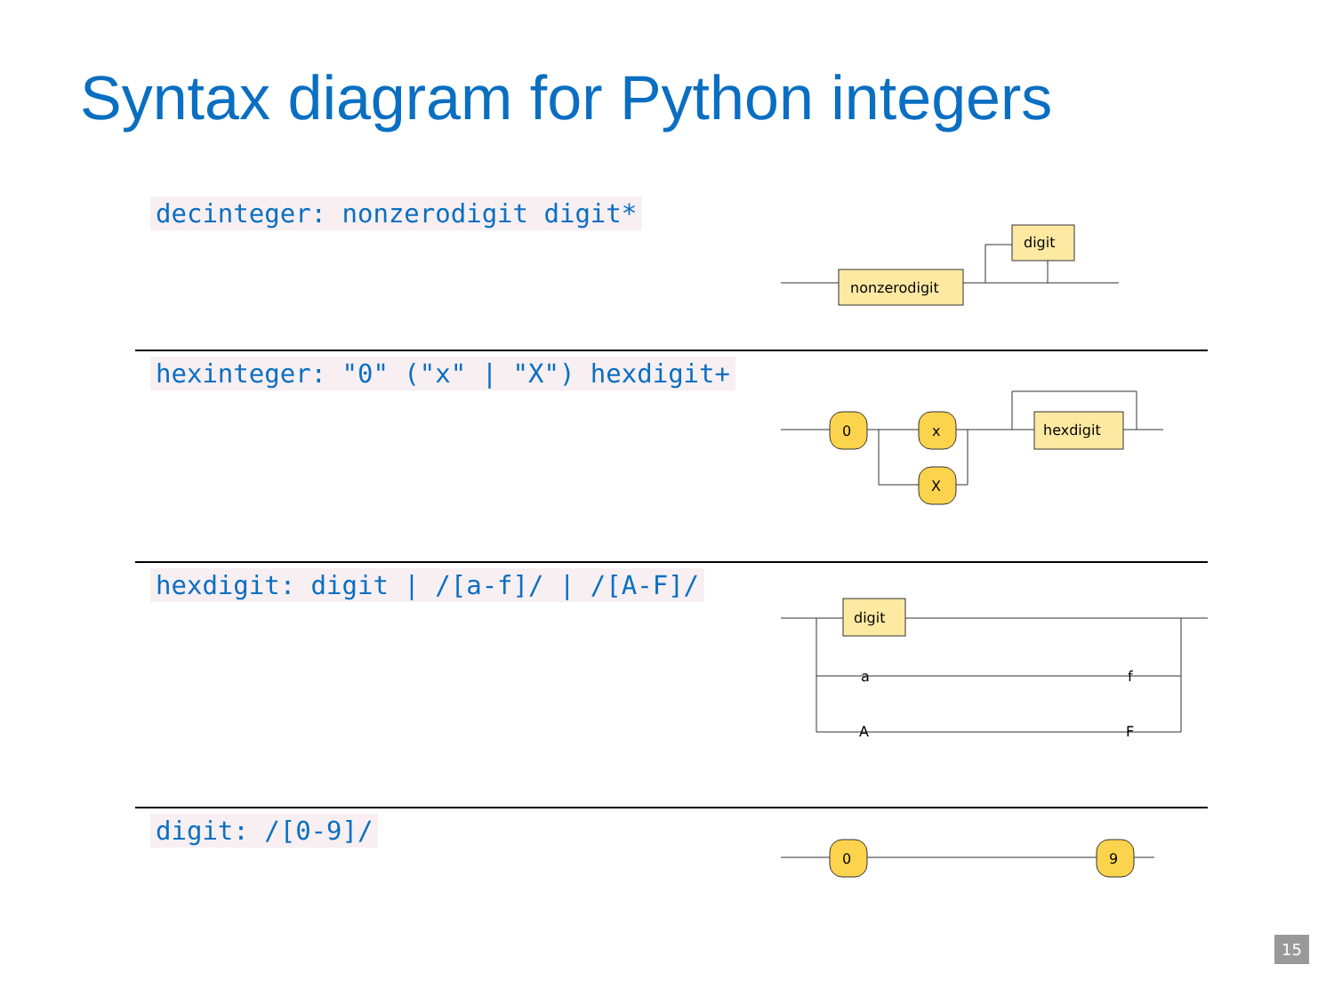Syntax diagram for Python integers
decinteger: nonzerodigit digit*
nonzerodigit
digit
hexinteger: "0" ("x" | "X") hexdigit+
0
x
X
hexdigit
hexdigit: digit | /[a-f]/ | /[A-F]/
digit
a
f
A
F
digit: /[0-9]/
0
9
15